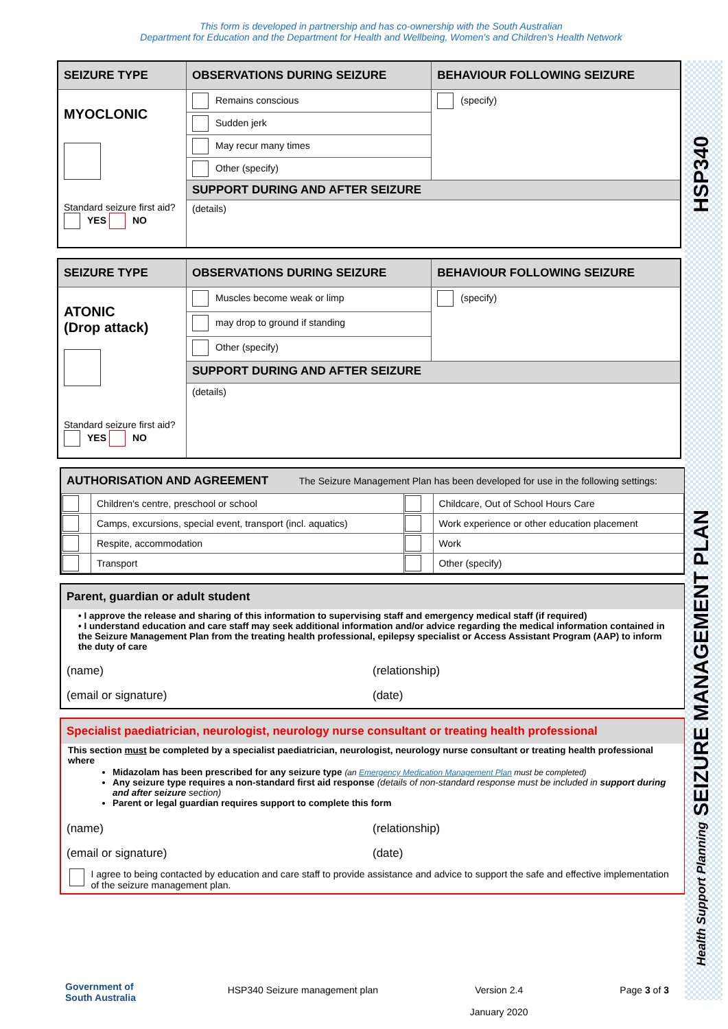This form is developed in partnership and has co-ownership with the South Australian
Department for Education and the Department for Health and Wellbeing, Women's and Children's Health Network
HSP340
Health Support Planning SEIZURE MANAGEMENT PLAN
| SEIZURE TYPE | OBSERVATIONS DURING SEIZURE | BEHAVIOUR FOLLOWING SEIZURE |
| --- | --- | --- |
| MYOCLONIC Standard seizure first aid? YES NO | Remains conscious | (specify) |
| | Sudden jerk | |
| | May recur many times | |
| | Other (specify) | |
| | SUPPORT DURING AND AFTER SEIZURE | |
| | (details) | |
| SEIZURE TYPE | OBSERVATIONS DURING SEIZURE | BEHAVIOUR FOLLOWING SEIZURE |
| --- | --- | --- |
| ATONIC (Drop attack) Standard seizure first aid? YES NO | Muscles become weak or limp | (specify) |
| | may drop to ground if standing | |
| | Other (specify) | |
| | SUPPORT DURING AND AFTER SEIZURE | |
| | (details) | |
AUTHORISATION AND AGREEMENT The Seizure Management Plan has been developed for use in the following settings:
| | Children's centre, preschool or school | | Childcare, Out of School Hours Care |
| | Camps, excursions, special event, transport (incl. aquatics) | | Work experience or other education placement |
| | Respite, accommodation | | Work |
| | Transport | | Other (specify) |
Parent, guardian or adult student
• I approve the release and sharing of this information to supervising staff and emergency medical staff (if required)
• I understand education and care staff may seek additional information and/or advice regarding the medical information contained in the Seizure Management Plan from the treating health professional, epilepsy specialist or Access Assistant Program (AAP) to inform the duty of care
(name) (relationship)
(email or signature) (date)
Specialist paediatrician, neurologist, neurology nurse consultant or treating health professional
This section must be completed by a specialist paediatrician, neurologist, neurology nurse consultant or treating health professional where
Midazolam has been prescribed for any seizure type (an Emergency Medication Management Plan must be completed)
Any seizure type requires a non-standard first aid response (details of non-standard response must be included in support during and after seizure section)
Parent or legal guardian requires support to complete this form
(name) (relationship)
(email or signature) (date)
I agree to being contacted by education and care staff to provide assistance and advice to support the safe and effective implementation of the seizure management plan.
Government of
South Australia
HSP340 Seizure management plan Version 2.4
January 2020
Page 3 of 3